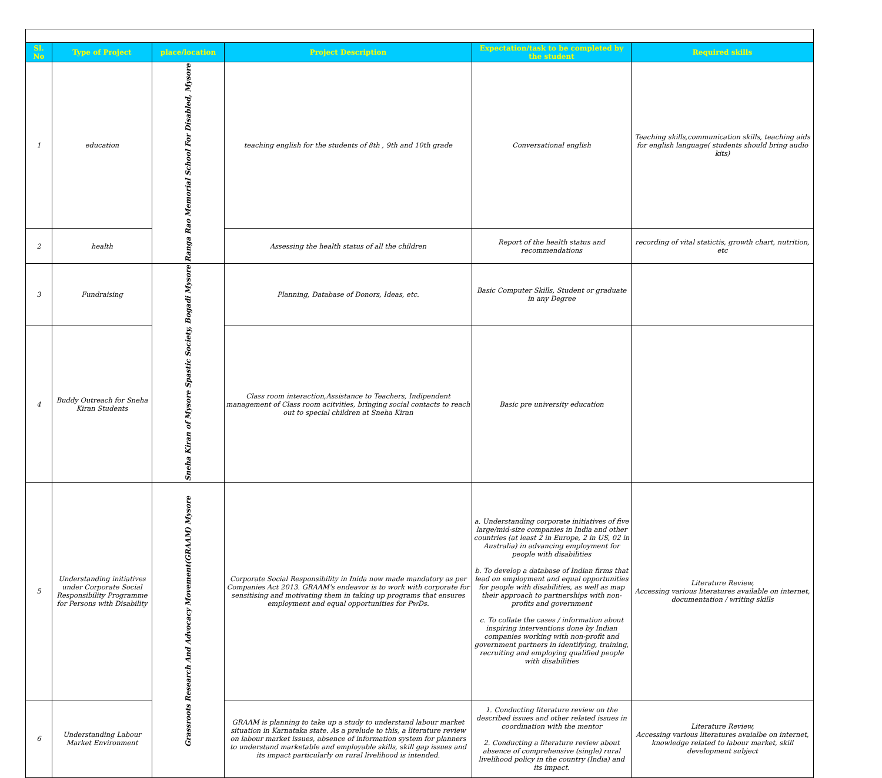| Sl. No | Type of Project | place/location | Project Description | Expectation/task to be completed by the student | Required skills |
| --- | --- | --- | --- | --- | --- |
| 1 | education | Ranga Rao Memorial School For Disabled, Mysore | teaching english for the students of 8th , 9th and 10th grade | Conversational english | Teaching skills,communication skills, teaching aids for english language( students should bring audio kits) |
| 2 | health | | Assessing the health status of all the children | Report of the health status and recommendations | recording of vital statictis, growth chart, nutrition, etc |
| 3 | Fundraising | Sneha Kiran of Mysore Spastic Society, Bogadi Mysore | Planning, Database of Donors, Ideas, etc. | Basic Computer Skills, Student or graduate in any Degree | |
| 4 | Buddy Outreach for Sneha Kiran Students | | Class room interaction,Assistance to Teachers, Indipendent management of Class room acitvities, bringing social contacts to reach out to special children at Sneha Kiran | Basic pre university education | |
| 5 | Understanding initiatives under Corporate Social Responsibility Programme for Persons with Disability | Grassroots Research And Advocacy Movement(GRAAM) Mysore | Corporate Social Responsibility in Inida now made mandatory as per Companies Act 2013. GRAAM's endeavor is to work with corporate for sensitising and motivating them in taking up programs that ensures employment and equal opportunities for PwDs. | a. Understanding corporate initiatives of five large/mid-size companies in India and other countries (at least 2 in Europe, 2 in US, 02 in Australia) in advancing employment for people with disabilities b. To develop a database of Indian firms that lead on employment and equal opportunities for people with disabilities, as well as map their approach to partnerships with non-profits and government c. To collate the cases / information about inspiring interventions done by Indian companies working with non-profit and government partners in identifying, training, recruiting and employing qualified people with disabilities | Literature Review, Accessing various literatures available on internet, documentation / writing skills |
| 6 | Understanding Labour Market Environment | | GRAAM is planning to take up a study to understand labour market situation in Karnataka state. As a prelude to this, a literature review on labour market issues, absence of information system for planners to understand marketable and employable skills, skill gap issues and its impact particularly on rural livelihood is intended. | 1. Conducting literature review on the described issues and other related issues in coordination with the mentor 2. Conducting a literature review about absence of comprehensive (single) rural livelihood policy in the country (India) and its impact. | Literature Review, Accessing various literatures avaialbe on internet, knowledge related to labour market, skill development subject |